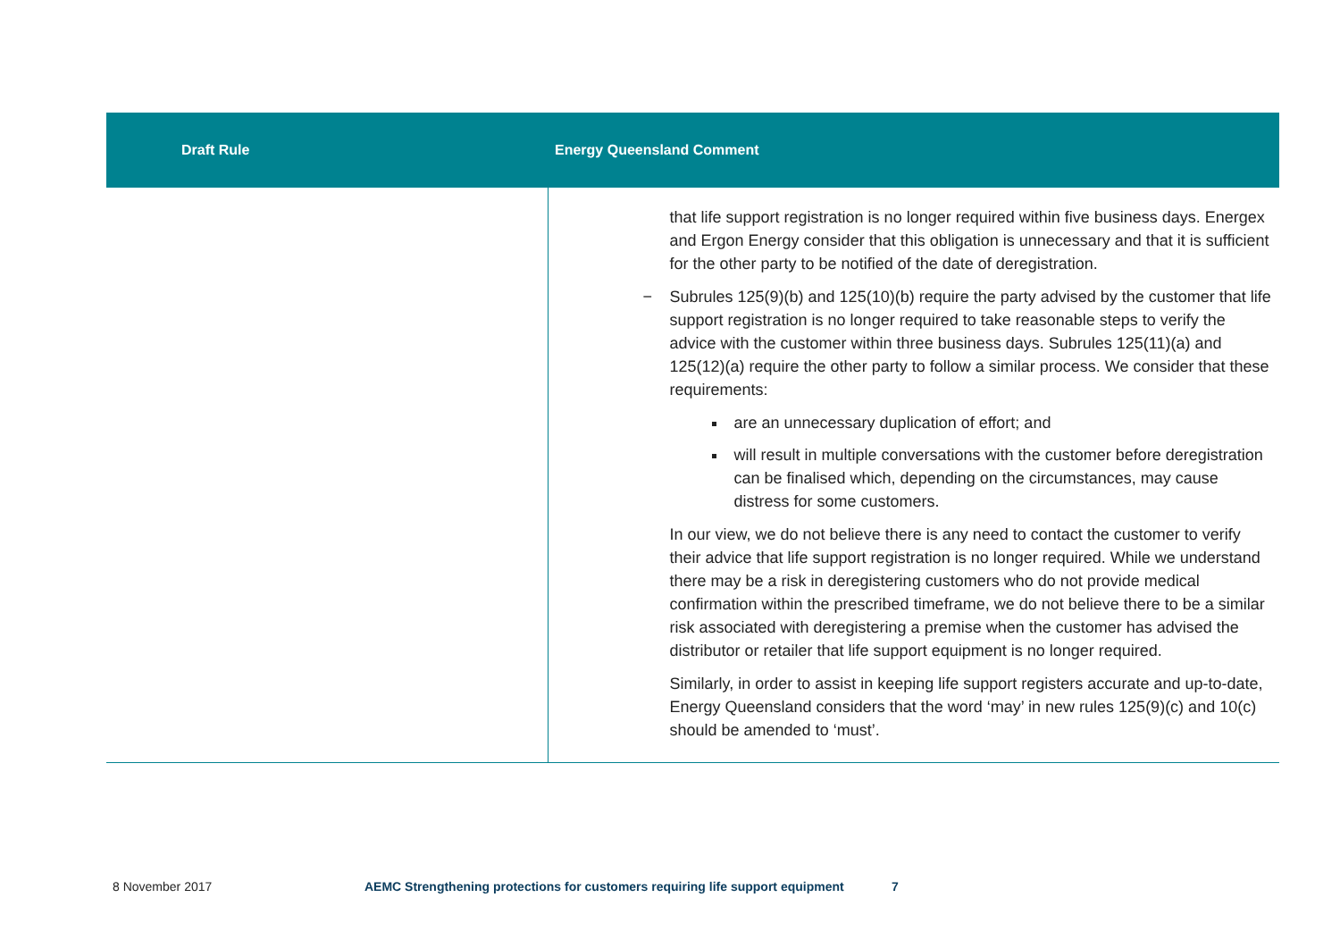| Draft Rule | Energy Queensland Comment |
| --- | --- |
| | that life support registration is no longer required within five business days. Energex and Ergon Energy consider that this obligation is unnecessary and that it is sufficient for the other party to be notified of the date of deregistration. − Subrules 125(9)(b) and 125(10)(b) require the party advised by the customer that life support registration is no longer required to take reasonable steps to verify the advice with the customer within three business days. Subrules 125(11)(a) and 125(12)(a) require the other party to follow a similar process. We consider that these requirements: are an unnecessary duplication of effort; and will result in multiple conversations with the customer before deregistration can be finalised which, depending on the circumstances, may cause distress for some customers. In our view, we do not believe there is any need to contact the customer to verify their advice that life support registration is no longer required. While we understand there may be a risk in deregistering customers who do not provide medical confirmation within the prescribed timeframe, we do not believe there to be a similar risk associated with deregistering a premise when the customer has advised the distributor or retailer that life support equipment is no longer required. Similarly, in order to assist in keeping life support registers accurate and up-to-date, Energy Queensland considers that the word ‘may’ in new rules 125(9)(c) and 10(c) should be amended to ‘must’. |
8 November 2017 AEMC Strengthening protections for customers requiring life support equipment 7